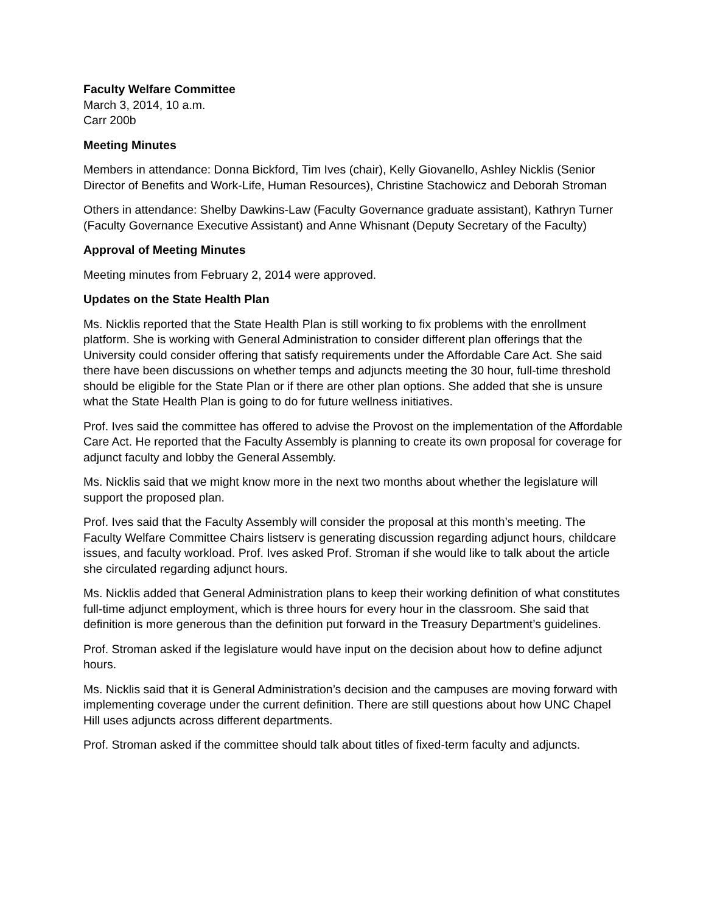Faculty Welfare Committee
March 3, 2014, 10 a.m.
Carr 200b
Meeting Minutes
Members in attendance: Donna Bickford, Tim Ives (chair), Kelly Giovanello, Ashley Nicklis (Senior Director of Benefits and Work-Life, Human Resources), Christine Stachowicz and Deborah Stroman
Others in attendance: Shelby Dawkins-Law (Faculty Governance graduate assistant), Kathryn Turner (Faculty Governance Executive Assistant) and Anne Whisnant (Deputy Secretary of the Faculty)
Approval of Meeting Minutes
Meeting minutes from February 2, 2014 were approved.
Updates on the State Health Plan
Ms. Nicklis reported that the State Health Plan is still working to fix problems with the enrollment platform. She is working with General Administration to consider different plan offerings that the University could consider offering that satisfy requirements under the Affordable Care Act. She said there have been discussions on whether temps and adjuncts meeting the 30 hour, full-time threshold should be eligible for the State Plan or if there are other plan options. She added that she is unsure what the State Health Plan is going to do for future wellness initiatives.
Prof. Ives said the committee has offered to advise the Provost on the implementation of the Affordable Care Act. He reported that the Faculty Assembly is planning to create its own proposal for coverage for adjunct faculty and lobby the General Assembly.
Ms. Nicklis said that we might know more in the next two months about whether the legislature will support the proposed plan.
Prof. Ives said that the Faculty Assembly will consider the proposal at this month’s meeting. The Faculty Welfare Committee Chairs listserv is generating discussion regarding adjunct hours, childcare issues, and faculty workload. Prof. Ives asked Prof. Stroman if she would like to talk about the article she circulated regarding adjunct hours.
Ms. Nicklis added that General Administration plans to keep their working definition of what constitutes full-time adjunct employment, which is three hours for every hour in the classroom. She said that definition is more generous than the definition put forward in the Treasury Department’s guidelines.
Prof. Stroman asked if the legislature would have input on the decision about how to define adjunct hours.
Ms. Nicklis said that it is General Administration’s decision and the campuses are moving forward with implementing coverage under the current definition. There are still questions about how UNC Chapel Hill uses adjuncts across different departments.
Prof. Stroman asked if the committee should talk about titles of fixed-term faculty and adjuncts.